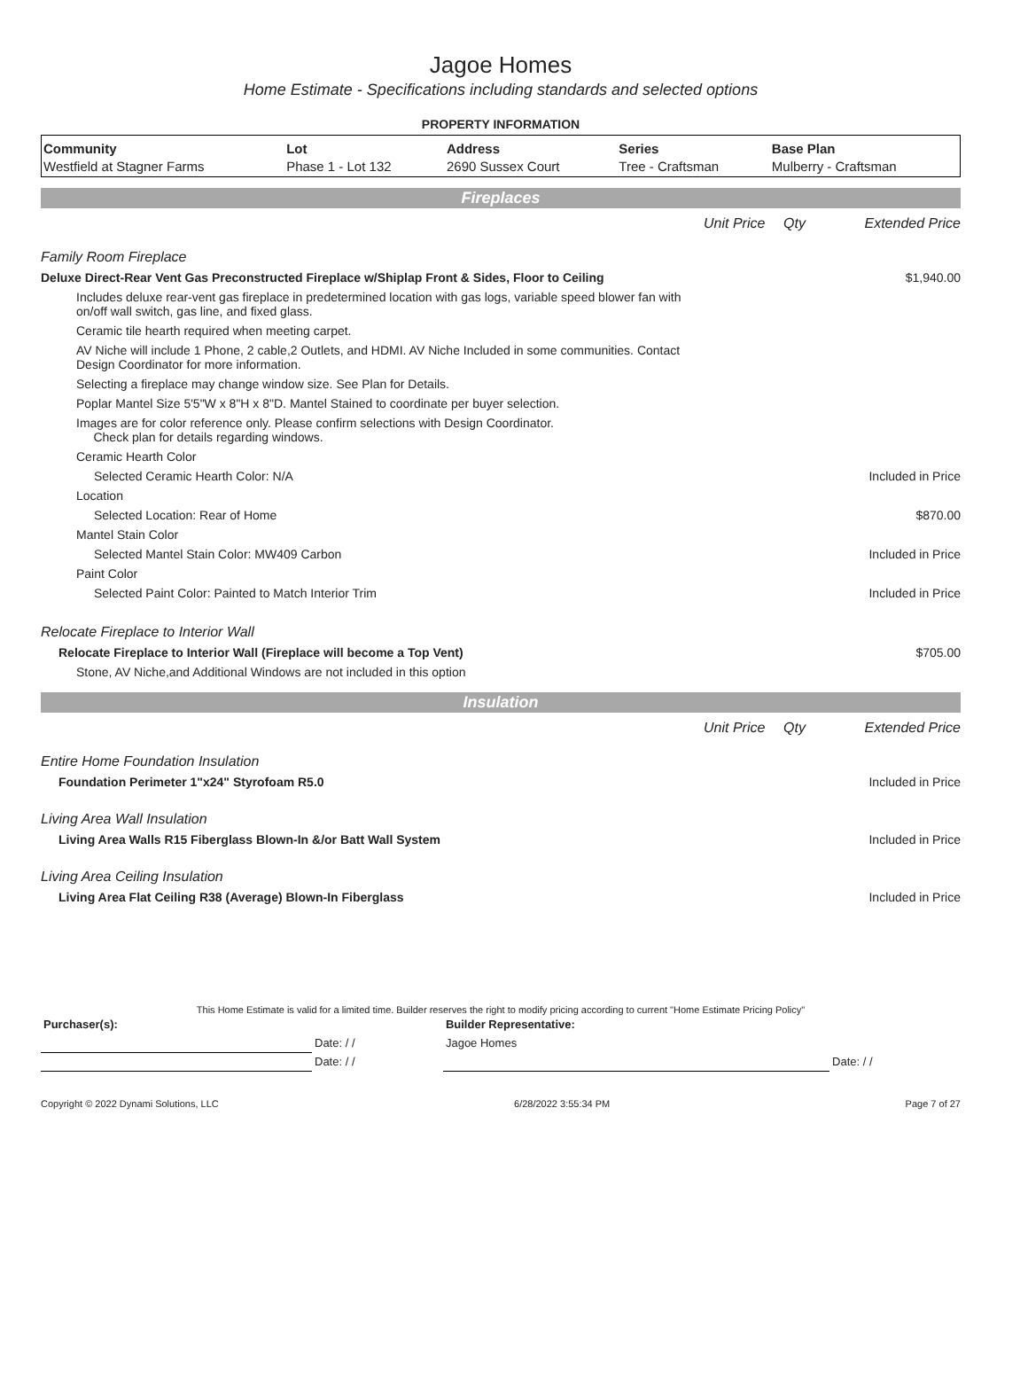Jagoe Homes
Home Estimate - Specifications including standards and selected options
PROPERTY INFORMATION
| Community | Lot | Address | Series | Base Plan |
| --- | --- | --- | --- | --- |
| Westfield at Stagner Farms | Phase 1 - Lot 132 | 2690 Sussex Court | Tree - Craftsman | Mulberry - Craftsman |
Fireplaces
| | Unit Price | Qty | Extended Price |
| Family Room Fireplace | | | |
| Deluxe Direct-Rear Vent Gas Preconstructed Fireplace w/Shiplap Front & Sides, Floor to Ceiling | | | $1,940.00 |
| Includes deluxe rear-vent gas fireplace in predetermined location with gas logs, variable speed blower fan with on/off wall switch, gas line, and fixed glass. | | | |
| Ceramic tile hearth required when meeting carpet. | | | |
| AV Niche will include 1 Phone, 2 cable,2 Outlets, and HDMI. AV Niche Included in some communities. Contact Design Coordinator for more information. | | | |
| Selecting a fireplace may change window size. See Plan for Details. | | | |
| Poplar Mantel Size 5'5"W x 8"H x 8"D. Mantel Stained to coordinate per buyer selection. | | | |
| Images are for color reference only. Please confirm selections with Design Coordinator. Check plan for details regarding windows. | | | |
| Ceramic Hearth Color | | | |
| Selected Ceramic Hearth Color: N/A | | | Included in Price |
| Location | | | |
| Selected Location: Rear of Home | | | $870.00 |
| Mantel Stain Color | | | |
| Selected Mantel Stain Color: MW409 Carbon | | | Included in Price |
| Paint Color | | | |
| Selected Paint Color: Painted to Match Interior Trim | | | Included in Price |
| Relocate Fireplace to Interior Wall | | | |
| Relocate Fireplace to Interior Wall (Fireplace will become a Top Vent) | | | $705.00 |
| Stone, AV Niche,and Additional Windows are not included in this option | | | |
Insulation
| | Unit Price | Qty | Extended Price |
| Entire Home Foundation Insulation | | | |
| Foundation Perimeter 1"x24" Styrofoam R5.0 | | | Included in Price |
| Living Area Wall Insulation | | | |
| Living Area Walls R15 Fiberglass Blown-In &/or Batt Wall System | | | Included in Price |
| Living Area Ceiling Insulation | | | |
| Living Area Flat Ceiling R38 (Average) Blown-In Fiberglass | | | Included in Price |
This Home Estimate is valid for a limited time. Builder reserves the right to modify pricing according to current "Home Estimate Pricing Policy"
| Purchaser(s): | | Builder Representative: | |
| | Date: / / | Jagoe Homes | |
| | Date: / / | | Date: / / |
Copyright © 2022 Dynami Solutions, LLC 6/28/2022 3:55:34 PM Page 7 of 27